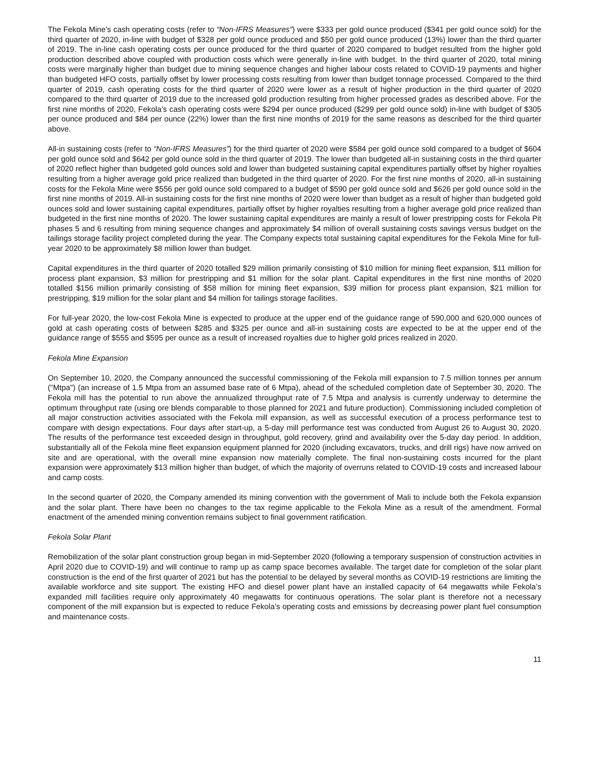The Fekola Mine’s cash operating costs (refer to “Non-IFRS Measures”) were $333 per gold ounce produced ($341 per gold ounce sold) for the third quarter of 2020, in-line with budget of $328 per gold ounce produced and $50 per gold ounce produced (13%) lower than the third quarter of 2019. The in-line cash operating costs per ounce produced for the third quarter of 2020 compared to budget resulted from the higher gold production described above coupled with production costs which were generally in-line with budget. In the third quarter of 2020, total mining costs were marginally higher than budget due to mining sequence changes and higher labour costs related to COVID-19 payments and higher than budgeted HFO costs, partially offset by lower processing costs resulting from lower than budget tonnage processed. Compared to the third quarter of 2019, cash operating costs for the third quarter of 2020 were lower as a result of higher production in the third quarter of 2020 compared to the third quarter of 2019 due to the increased gold production resulting from higher processed grades as described above. For the first nine months of 2020, Fekola’s cash operating costs were $294 per ounce produced ($299 per gold ounce sold) in-line with budget of $305 per ounce produced and $84 per ounce (22%) lower than the first nine months of 2019 for the same reasons as described for the third quarter above.
All-in sustaining costs (refer to “Non-IFRS Measures”) for the third quarter of 2020 were $584 per gold ounce sold compared to a budget of $604 per gold ounce sold and $642 per gold ounce sold in the third quarter of 2019. The lower than budgeted all-in sustaining costs in the third quarter of 2020 reflect higher than budgeted gold ounces sold and lower than budgeted sustaining capital expenditures partially offset by higher royalties resulting from a higher average gold price realized than budgeted in the third quarter of 2020. For the first nine months of 2020, all-in sustaining costs for the Fekola Mine were $556 per gold ounce sold compared to a budget of $590 per gold ounce sold and $626 per gold ounce sold in the first nine months of 2019. All-in sustaining costs for the first nine months of 2020 were lower than budget as a result of higher than budgeted gold ounces sold and lower sustaining capital expenditures, partially offset by higher royalties resulting from a higher average gold price realized than budgeted in the first nine months of 2020. The lower sustaining capital expenditures are mainly a result of lower prestripping costs for Fekola Pit phases 5 and 6 resulting from mining sequence changes and approximately $4 million of overall sustaining costs savings versus budget on the tailings storage facility project completed during the year. The Company expects total sustaining capital expenditures for the Fekola Mine for full-year 2020 to be approximately $8 million lower than budget.
Capital expenditures in the third quarter of 2020 totalled $29 million primarily consisting of $10 million for mining fleet expansion, $11 million for process plant expansion, $3 million for prestripping and $1 million for the solar plant. Capital expenditures in the first nine months of 2020 totalled $156 million primarily consisting of $58 million for mining fleet expansion, $39 million for process plant expansion, $21 million for prestripping, $19 million for the solar plant and $4 million for tailings storage facilities.
For full-year 2020, the low-cost Fekola Mine is expected to produce at the upper end of the guidance range of 590,000 and 620,000 ounces of gold at cash operating costs of between $285 and $325 per ounce and all-in sustaining costs are expected to be at the upper end of the guidance range of $555 and $595 per ounce as a result of increased royalties due to higher gold prices realized in 2020.
Fekola Mine Expansion
On September 10, 2020, the Company announced the successful commissioning of the Fekola mill expansion to 7.5 million tonnes per annum ("Mtpa") (an increase of 1.5 Mtpa from an assumed base rate of 6 Mtpa), ahead of the scheduled completion date of September 30, 2020. The Fekola mill has the potential to run above the annualized throughput rate of 7.5 Mtpa and analysis is currently underway to determine the optimum throughput rate (using ore blends comparable to those planned for 2021 and future production). Commissioning included completion of all major construction activities associated with the Fekola mill expansion, as well as successful execution of a process performance test to compare with design expectations. Four days after start-up, a 5-day mill performance test was conducted from August 26 to August 30, 2020. The results of the performance test exceeded design in throughput, gold recovery, grind and availability over the 5-day day period. In addition, substantially all of the Fekola mine fleet expansion equipment planned for 2020 (including excavators, trucks, and drill rigs) have now arrived on site and are operational, with the overall mine expansion now materially complete. The final non-sustaining costs incurred for the plant expansion were approximately $13 million higher than budget, of which the majority of overruns related to COVID-19 costs and increased labour and camp costs.
In the second quarter of 2020, the Company amended its mining convention with the government of Mali to include both the Fekola expansion and the solar plant. There have been no changes to the tax regime applicable to the Fekola Mine as a result of the amendment. Formal enactment of the amended mining convention remains subject to final government ratification.
Fekola Solar Plant
Remobilization of the solar plant construction group began in mid-September 2020 (following a temporary suspension of construction activities in April 2020 due to COVID-19) and will continue to ramp up as camp space becomes available. The target date for completion of the solar plant construction is the end of the first quarter of 2021 but has the potential to be delayed by several months as COVID-19 restrictions are limiting the available workforce and site support. The existing HFO and diesel power plant have an installed capacity of 64 megawatts while Fekola’s expanded mill facilities require only approximately 40 megawatts for continuous operations. The solar plant is therefore not a necessary component of the mill expansion but is expected to reduce Fekola’s operating costs and emissions by decreasing power plant fuel consumption and maintenance costs.
11